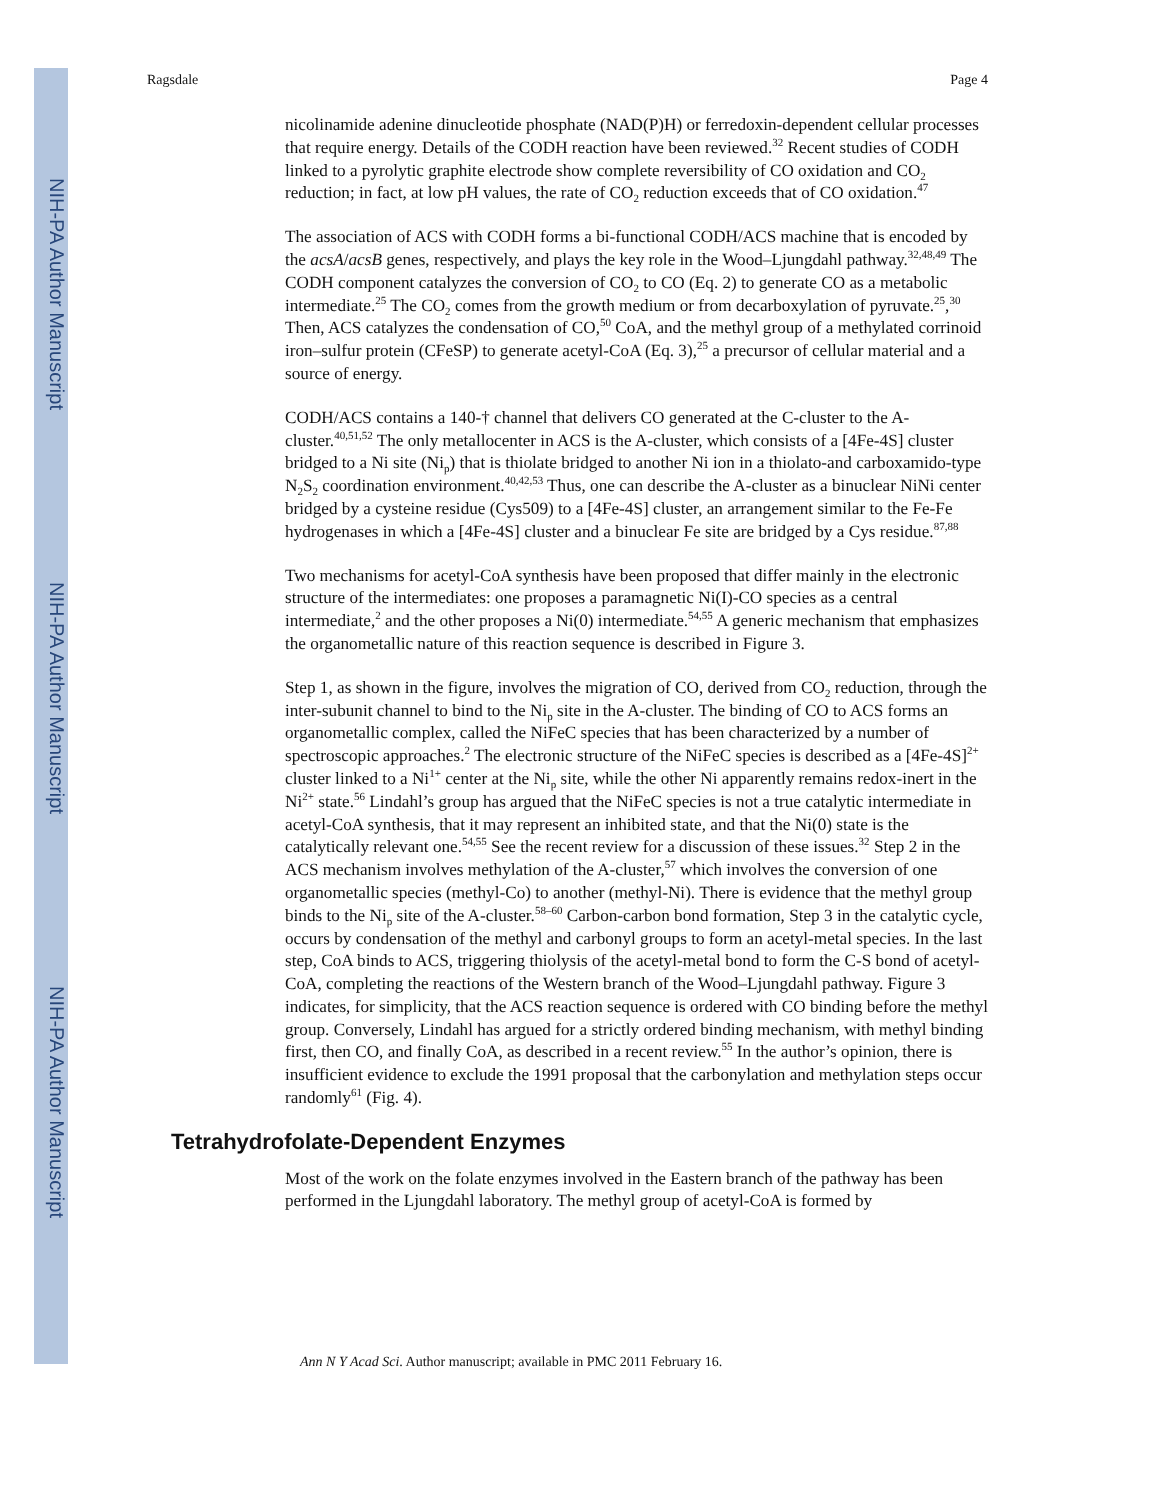NIH-PA Author Manuscript
NIH-PA Author Manuscript
NIH-PA Author Manuscript
Ragsdale Page 4
nicolinamide adenine dinucleotide phosphate (NAD(P)H) or ferredoxin-dependent cellular processes that require energy. Details of the CODH reaction have been reviewed.<sup>32</sup> Recent studies of CODH linked to a pyrolytic graphite electrode show complete reversibility of CO oxidation and CO<sub>2</sub> reduction; in fact, at low pH values, the rate of CO<sub>2</sub> reduction exceeds that of CO oxidation.<sup>47</sup>
The association of ACS with CODH forms a bi-functional CODH/ACS machine that is encoded by the acsA/acsB genes, respectively, and plays the key role in the Wood–Ljungdahl pathway.<sup>32,48,49</sup> The CODH component catalyzes the conversion of CO<sub>2</sub> to CO (Eq. 2) to generate CO as a metabolic intermediate.<sup>25</sup> The CO<sub>2</sub> comes from the growth medium or from decarboxylation of pyruvate.<sup>25</sup>,<sup>30</sup> Then, ACS catalyzes the condensation of CO,<sup>50</sup> CoA, and the methyl group of a methylated corrinoid iron–sulfur protein (CFeSP) to generate acetyl-CoA (Eq. 3),<sup>25</sup> a precursor of cellular material and a source of energy.
CODH/ACS contains a 140-† channel that delivers CO generated at the C-cluster to the A-cluster.<sup>40,51,52</sup> The only metallocenter in ACS is the A-cluster, which consists of a [4Fe-4S] cluster bridged to a Ni site (Ni<sub>p</sub>) that is thiolate bridged to another Ni ion in a thiolato-and carboxamido-type N<sub>2</sub>S<sub>2</sub> coordination environment.<sup>40,42,53</sup> Thus, one can describe the A-cluster as a binuclear NiNi center bridged by a cysteine residue (Cys509) to a [4Fe-4S] cluster, an arrangement similar to the Fe-Fe hydrogenases in which a [4Fe-4S] cluster and a binuclear Fe site are bridged by a Cys residue.<sup>87,88</sup>
Two mechanisms for acetyl-CoA synthesis have been proposed that differ mainly in the electronic structure of the intermediates: one proposes a paramagnetic Ni(I)-CO species as a central intermediate,<sup>2</sup> and the other proposes a Ni(0) intermediate.<sup>54,55</sup> A generic mechanism that emphasizes the organometallic nature of this reaction sequence is described in Figure 3.
Step 1, as shown in the figure, involves the migration of CO, derived from CO<sub>2</sub> reduction, through the inter-subunit channel to bind to the Ni<sub>p</sub> site in the A-cluster. The binding of CO to ACS forms an organometallic complex, called the NiFeC species that has been characterized by a number of spectroscopic approaches.<sup>2</sup> The electronic structure of the NiFeC species is described as a [4Fe-4S]<sup>2+</sup> cluster linked to a Ni<sup>1+</sup> center at the Ni<sub>p</sub> site, while the other Ni apparently remains redox-inert in the Ni<sup>2+</sup> state.<sup>56</sup> Lindahl’s group has argued that the NiFeC species is not a true catalytic intermediate in acetyl-CoA synthesis, that it may represent an inhibited state, and that the Ni(0) state is the catalytically relevant one.<sup>54,55</sup> See the recent review for a discussion of these issues.<sup>32</sup> Step 2 in the ACS mechanism involves methylation of the A-cluster,<sup>57</sup> which involves the conversion of one organometallic species (methyl-Co) to another (methyl-Ni). There is evidence that the methyl group binds to the Ni<sub>p</sub> site of the A-cluster.<sup>58–60</sup> Carbon-carbon bond formation, Step 3 in the catalytic cycle, occurs by condensation of the methyl and carbonyl groups to form an acetyl-metal species. In the last step, CoA binds to ACS, triggering thiolysis of the acetyl-metal bond to form the C-S bond of acetyl-CoA, completing the reactions of the Western branch of the Wood–Ljungdahl pathway. Figure 3 indicates, for simplicity, that the ACS reaction sequence is ordered with CO binding before the methyl group. Conversely, Lindahl has argued for a strictly ordered binding mechanism, with methyl binding first, then CO, and finally CoA, as described in a recent review.<sup>55</sup> In the author’s opinion, there is insufficient evidence to exclude the 1991 proposal that the carbonylation and methylation steps occur randomly<sup>61</sup> (Fig. 4).
Tetrahydrofolate-Dependent Enzymes
Most of the work on the folate enzymes involved in the Eastern branch of the pathway has been performed in the Ljungdahl laboratory. The methyl group of acetyl-CoA is formed by
Ann N Y Acad Sci. Author manuscript; available in PMC 2011 February 16.